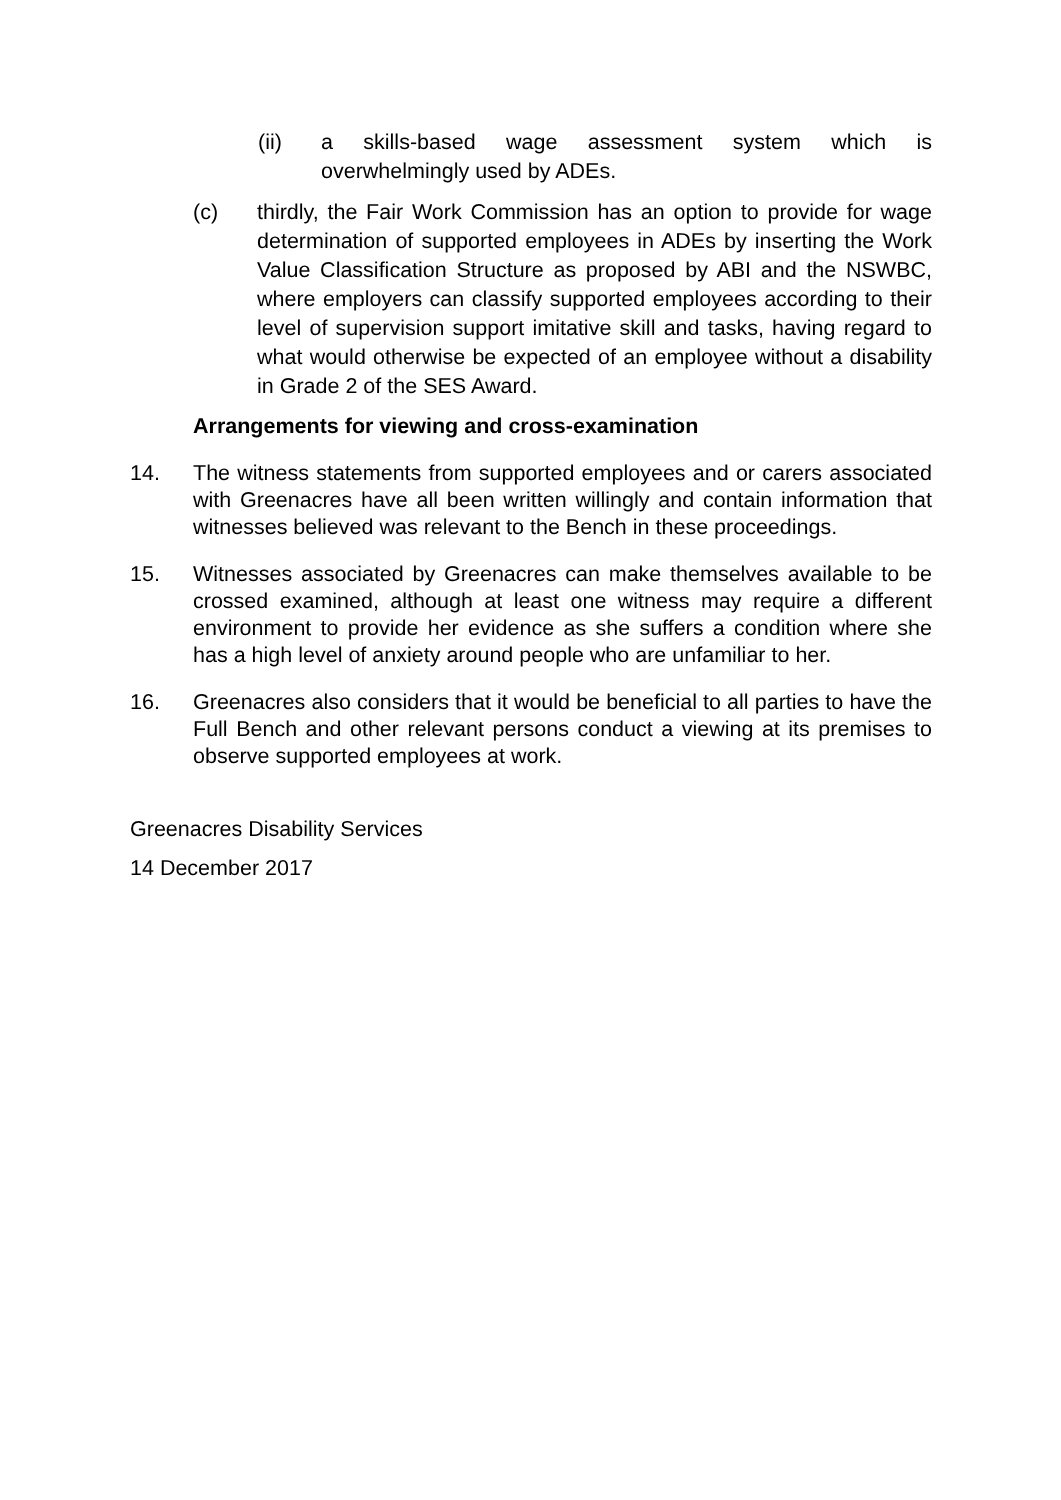(ii) a skills-based wage assessment system which is overwhelmingly used by ADEs.
(c) thirdly, the Fair Work Commission has an option to provide for wage determination of supported employees in ADEs by inserting the Work Value Classification Structure as proposed by ABI and the NSWBC, where employers can classify supported employees according to their level of supervision support imitative skill and tasks, having regard to what would otherwise be expected of an employee without a disability in Grade 2 of the SES Award.
Arrangements for viewing and cross-examination
14. The witness statements from supported employees and or carers associated with Greenacres have all been written willingly and contain information that witnesses believed was relevant to the Bench in these proceedings.
15. Witnesses associated by Greenacres can make themselves available to be crossed examined, although at least one witness may require a different environment to provide her evidence as she suffers a condition where she has a high level of anxiety around people who are unfamiliar to her.
16. Greenacres also considers that it would be beneficial to all parties to have the Full Bench and other relevant persons conduct a viewing at its premises to observe supported employees at work.
Greenacres Disability Services
14 December 2017